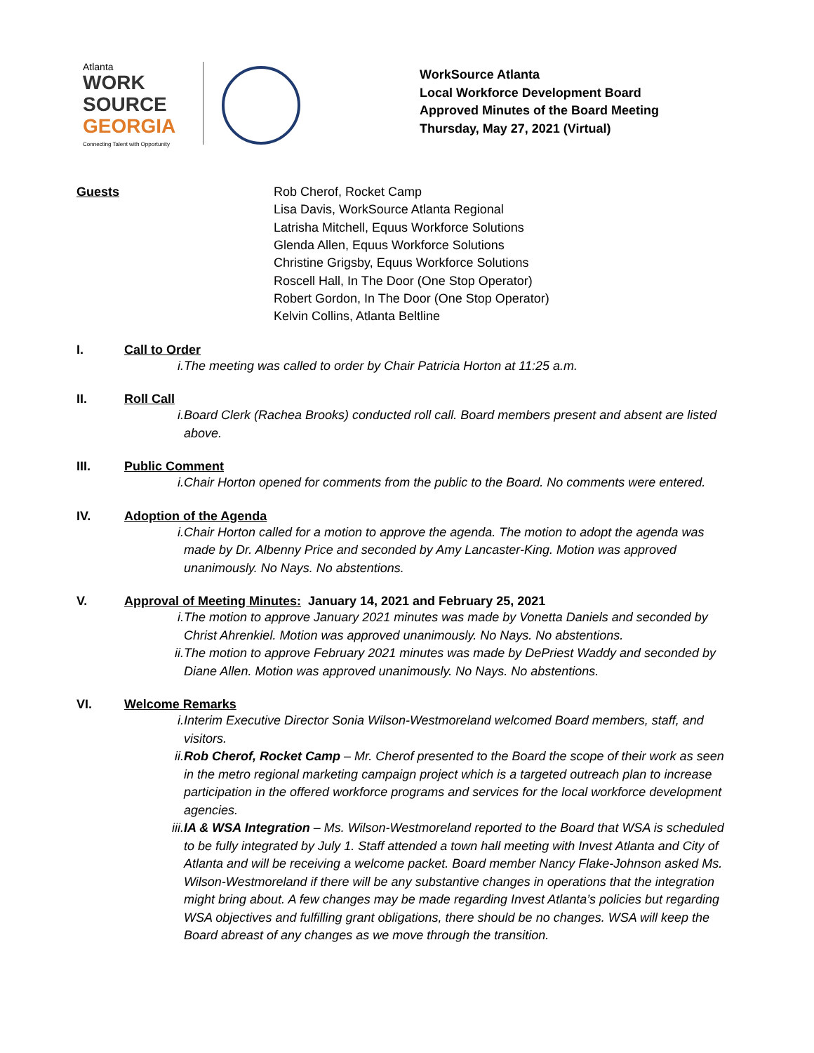Atlanta
WORK SOURCE
GEORGIA
Connecting Talent with Opportunity
WorkSource Atlanta
Local Workforce Development Board
Approved Minutes of the Board Meeting
Thursday, May 27, 2021 (Virtual)
Guests Rob Cherof, Rocket Camp
Lisa Davis, WorkSource Atlanta Regional
Latrisha Mitchell, Equus Workforce Solutions
Glenda Allen, Equus Workforce Solutions
Christine Grigsby, Equus Workforce Solutions
Roscell Hall, In The Door (One Stop Operator)
Robert Gordon, In The Door (One Stop Operator)
Kelvin Collins, Atlanta Beltline
I. Call to Order
i. The meeting was called to order by Chair Patricia Horton at 11:25 a.m.
II. Roll Call
i. Board Clerk (Rachea Brooks) conducted roll call. Board members present and absent are listed above.
III. Public Comment
i. Chair Horton opened for comments from the public to the Board. No comments were entered.
IV. Adoption of the Agenda
i. Chair Horton called for a motion to approve the agenda. The motion to adopt the agenda was made by Dr. Albenny Price and seconded by Amy Lancaster-King. Motion was approved unanimously. No Nays. No abstentions.
V. Approval of Meeting Minutes: January 14, 2021 and February 25, 2021
i. The motion to approve January 2021 minutes was made by Vonetta Daniels and seconded by Christ Ahrenkiel. Motion was approved unanimously. No Nays. No abstentions.
ii. The motion to approve February 2021 minutes was made by DePriest Waddy and seconded by Diane Allen. Motion was approved unanimously. No Nays. No abstentions.
VI. Welcome Remarks
i. Interim Executive Director Sonia Wilson-Westmoreland welcomed Board members, staff, and visitors.
ii. Rob Cherof, Rocket Camp – Mr. Cherof presented to the Board the scope of their work as seen in the metro regional marketing campaign project which is a targeted outreach plan to increase participation in the offered workforce programs and services for the local workforce development agencies.
iii. IA & WSA Integration – Ms. Wilson-Westmoreland reported to the Board that WSA is scheduled to be fully integrated by July 1. Staff attended a town hall meeting with Invest Atlanta and City of Atlanta and will be receiving a welcome packet. Board member Nancy Flake-Johnson asked Ms. Wilson-Westmoreland if there will be any substantive changes in operations that the integration might bring about. A few changes may be made regarding Invest Atlanta’s policies but regarding WSA objectives and fulfilling grant obligations, there should be no changes. WSA will keep the Board abreast of any changes as we move through the transition.